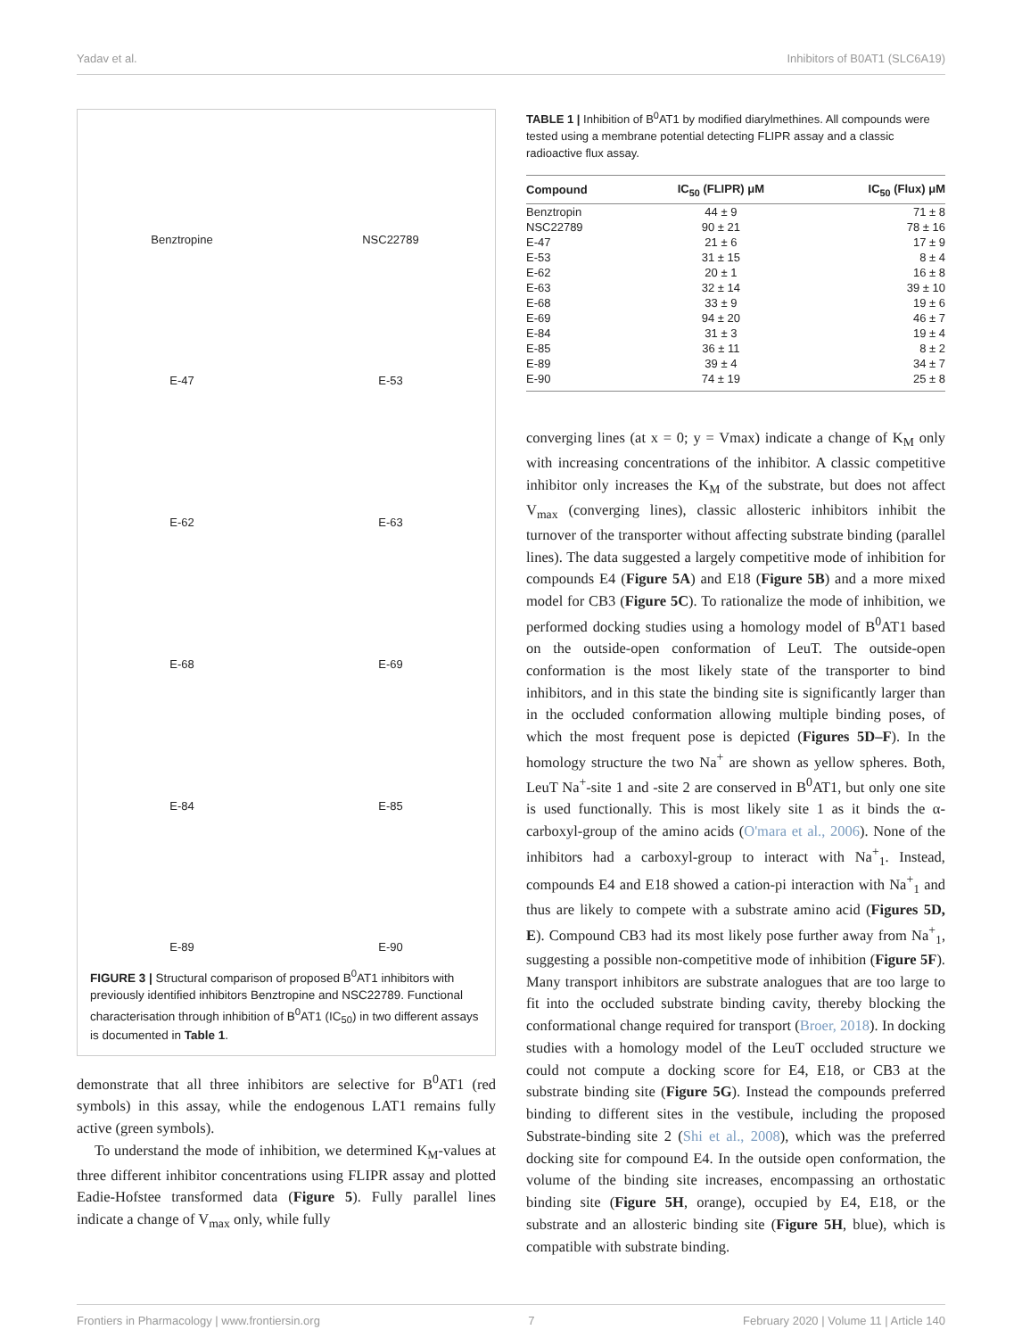Yadav et al. Inhibitors of B0AT1 (SLC6A19)
Benztropine
NSC22789
E-47
E-53
E-62
E-63
E-68
E-69
E-84
E-85
E-89
E-90
FIGURE 3 | Structural comparison of proposed B<sup>0</sup>AT1 inhibitors with previously identified inhibitors Benztropine and NSC22789. Functional characterisation through inhibition of B<sup>0</sup>AT1 (IC<sub>50</sub>) in two different assays is documented in Table 1.
demonstrate that all three inhibitors are selective for B<sup>0</sup>AT1 (red symbols) in this assay, while the endogenous LAT1 remains fully active (green symbols).
To understand the mode of inhibition, we determined K<sub>M</sub>-values at three different inhibitor concentrations using FLIPR assay and plotted Eadie-Hofstee transformed data (Figure 5). Fully parallel lines indicate a change of V<sub>max</sub> only, while fully
TABLE 1 | Inhibition of B<sup>0</sup>AT1 by modified diarylmethines. All compounds were tested using a membrane potential detecting FLIPR assay and a classic radioactive flux assay.
| Compound | IC<sub>50</sub> (FLIPR) μM | IC<sub>50</sub> (Flux) μM |
| --- | --- | --- |
| Benztropin | 44 ± 9 | 71 ± 8 |
| NSC22789 | 90 ± 21 | 78 ± 16 |
| E-47 | 21 ± 6 | 17 ± 9 |
| E-53 | 31 ± 15 | 8 ± 4 |
| E-62 | 20 ± 1 | 16 ± 8 |
| E-63 | 32 ± 14 | 39 ± 10 |
| E-68 | 33 ± 9 | 19 ± 6 |
| E-69 | 94 ± 20 | 46 ± 7 |
| E-84 | 31 ± 3 | 19 ± 4 |
| E-85 | 36 ± 11 | 8 ± 2 |
| E-89 | 39 ± 4 | 34 ± 7 |
| E-90 | 74 ± 19 | 25 ± 8 |
converging lines (at x = 0; y = Vmax) indicate a change of K<sub>M</sub> only with increasing concentrations of the inhibitor. A classic competitive inhibitor only increases the K<sub>M</sub> of the substrate, but does not affect V<sub>max</sub> (converging lines), classic allosteric inhibitors inhibit the turnover of the transporter without affecting substrate binding (parallel lines). The data suggested a largely competitive mode of inhibition for compounds E4 (Figure 5A) and E18 (Figure 5B) and a more mixed model for CB3 (Figure 5C). To rationalize the mode of inhibition, we performed docking studies using a homology model of B<sup>0</sup>AT1 based on the outside-open conformation of LeuT. The outside-open conformation is the most likely state of the transporter to bind inhibitors, and in this state the binding site is significantly larger than in the occluded conformation allowing multiple binding poses, of which the most frequent pose is depicted (Figures 5D–F). In the homology structure the two Na<sup>+</sup> are shown as yellow spheres. Both, LeuT Na<sup>+</sup>-site 1 and -site 2 are conserved in B<sup>0</sup>AT1, but only one site is used functionally. This is most likely site 1 as it binds the α-carboxyl-group of the amino acids (O'mara et al., 2006). None of the inhibitors had a carboxyl-group to interact with Na<sup>+</sup><sub>1</sub>. Instead, compounds E4 and E18 showed a cation-pi interaction with Na<sup>+</sup><sub>1</sub> and thus are likely to compete with a substrate amino acid (Figures 5D, E). Compound CB3 had its most likely pose further away from Na<sup>+</sup><sub>1</sub>, suggesting a possible non-competitive mode of inhibition (Figure 5F). Many transport inhibitors are substrate analogues that are too large to fit into the occluded substrate binding cavity, thereby blocking the conformational change required for transport (Broer, 2018). In docking studies with a homology model of the LeuT occluded structure we could not compute a docking score for E4, E18, or CB3 at the substrate binding site (Figure 5G). Instead the compounds preferred binding to different sites in the vestibule, including the proposed Substrate-binding site 2 (Shi et al., 2008), which was the preferred docking site for compound E4. In the outside open conformation, the volume of the binding site increases, encompassing an orthostatic binding site (Figure 5H, orange), occupied by E4, E18, or the substrate and an allosteric binding site (Figure 5H, blue), which is compatible with substrate binding.
Frontiers in Pharmacology | www.frontiersin.org 7 February 2020 | Volume 11 | Article 140